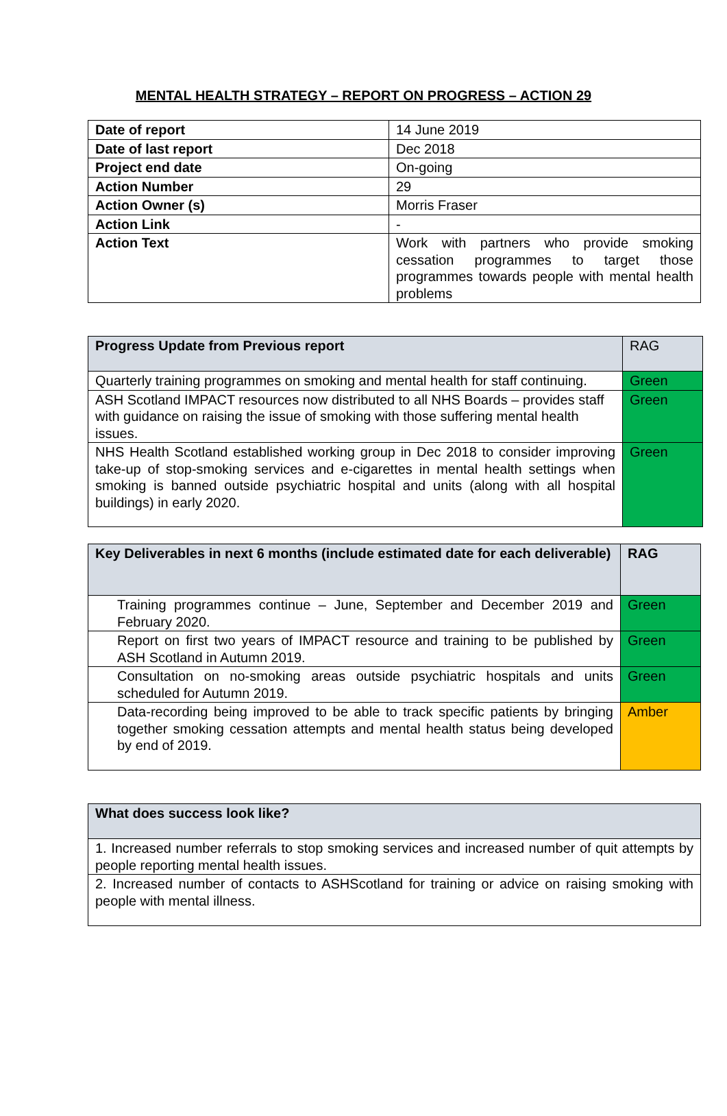MENTAL HEALTH STRATEGY – REPORT ON PROGRESS – ACTION 29
| Date of report | 14 June 2019 |
| Date of last report | Dec 2018 |
| Project end date | On-going |
| Action Number | 29 |
| Action Owner (s) | Morris Fraser |
| Action Link | - |
| Action Text | Work with partners who provide smoking cessation programmes to target those programmes towards people with mental health problems |
| Progress Update from Previous report | RAG |
| Quarterly training programmes on smoking and mental health for staff continuing. | Green |
| ASH Scotland IMPACT resources now distributed to all NHS Boards – provides staff with guidance on raising the issue of smoking with those suffering mental health issues. | Green |
| NHS Health Scotland established working group in Dec 2018 to consider improving take-up of stop-smoking services and e-cigarettes in mental health settings when smoking is banned outside psychiatric hospital and units (along with all hospital buildings) in early 2020. | Green |
| Key Deliverables in next 6 months (include estimated date for each deliverable) | RAG |
| --- | --- |
| Training programmes continue – June, September and December 2019 and February 2020. | Green |
| Report on first two years of IMPACT resource and training to be published by ASH Scotland in Autumn 2019. | Green |
| Consultation on no-smoking areas outside psychiatric hospitals and units scheduled for Autumn 2019. | Green |
| Data-recording being improved to be able to track specific patients by bringing together smoking cessation attempts and mental health status being developed by end of 2019. | Amber |
| What does success look like? |
| --- |
| 1. Increased number referrals to stop smoking services and increased number of quit attempts by people reporting mental health issues. |
| 2. Increased number of contacts to ASHScotland for training or advice on raising smoking with people with mental illness. |